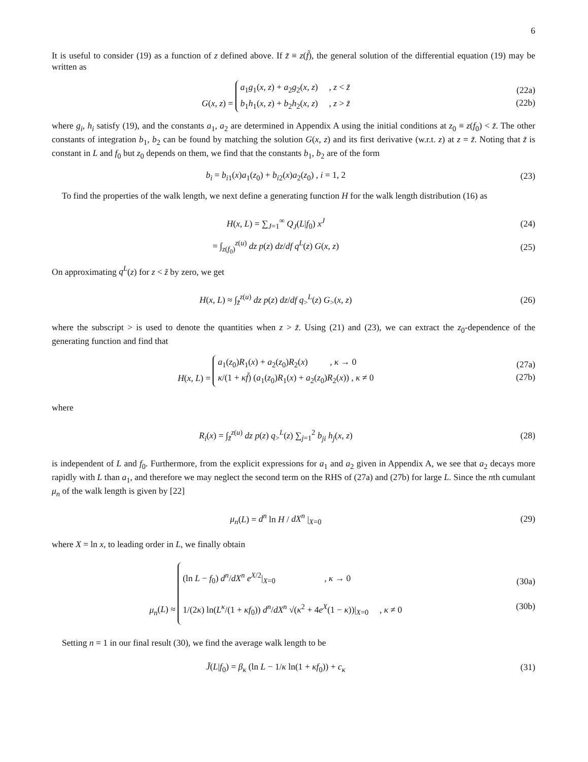6
It is useful to consider (19) as a function of z defined above. If z̃ ≡ z(f̃), the general solution of the differential equation (19) may be written as
G(x, z) =
a<sub>1</sub>g<sub>1</sub>(x, z) + a<sub>2</sub>g<sub>2</sub>(x, z) , z < z̃
b<sub>1</sub>h<sub>1</sub>(x, z) + b<sub>2</sub>h<sub>2</sub>(x, z) , z > z̃
(22a)
(22b)
where g<sub>i</sub>, h<sub>i</sub> satisfy (19), and the constants a<sub>1</sub>, a<sub>2</sub> are determined in Appendix A using the initial conditions at z<sub>0</sub> ≡ z(f<sub>0</sub>) < z̃. The other constants of integration b<sub>1</sub>, b<sub>2</sub> can be found by matching the solution G(x, z) and its first derivative (w.r.t. z) at z = z̃. Noting that z̃ is constant in L and f<sub>0</sub> but z<sub>0</sub> depends on them, we find that the constants b<sub>1</sub>, b<sub>2</sub> are of the form
b<sub>i</sub> = b<sub>i1</sub>(x)a<sub>1</sub>(z<sub>0</sub>) + b<sub>i2</sub>(x)a<sub>2</sub>(z<sub>0</sub>) , i = 1, 2
(23)
To find the properties of the walk length, we next define a generating function H for the walk length distribution (16) as
H(x, L) = ∑<sub>J=1</sub><sup>∞</sup> Q<sub>J</sub>(L|f<sub>0</sub>) x<sup>J</sup> (24)
= ∫<sub>z(f<sub>0</sub>)</sub><sup>z(u)</sup> dz p(z) dz/df q<sup>L</sup>(z) G(x, z)
(25)
On approximating q<sup>L</sup>(z) for z < z̃ by zero, we get
H(x, L) ≈ ∫<sub>z̃</sub><sup>z(u)</sup> dz p(z) dz/df q<sub>></sub><sup>L</sup>(z) G<sub>></sub>(x, z)
(26)
where the subscript > is used to denote the quantities when z > z̃. Using (21) and (23), we can extract the z<sub>0</sub>-dependence of the generating function and find that
H(x, L) =
a<sub>1</sub>(z<sub>0</sub>)R<sub>1</sub>(x) + a<sub>2</sub>(z<sub>0</sub>)R<sub>2</sub>(x) , κ → 0
κ/(1 + κf̃) (a<sub>1</sub>(z<sub>0</sub>)R<sub>1</sub>(x) + a<sub>2</sub>(z<sub>0</sub>)R<sub>2</sub>(x)) , κ ≠ 0
(27a)
(27b)
where
R<sub>i</sub>(x) = ∫<sub>z̃</sub><sup>z(u)</sup> dz p(z) q<sub>></sub><sup>L</sup>(z) ∑<sub>j=1</sub><sup>2</sup> b<sub>ji</sub> h<sub>j</sub>(x, z)
(28)
is independent of L and f<sub>0</sub>. Furthermore, from the explicit expressions for a<sub>1</sub> and a<sub>2</sub> given in Appendix A, we see that a<sub>2</sub> decays more rapidly with L than a<sub>1</sub>, and therefore we may neglect the second term on the RHS of (27a) and (27b) for large L. Since the nth cumulant μ<sub>n</sub> of the walk length is given by [22]
μ<sub>n</sub>(L) = d<sup>n</sup> ln H / dX<sup>n</sup> |<sub>X=0</sub> (29)
where X = ln x, to leading order in L, we finally obtain
μ<sub>n</sub>(L) ≈
(ln L − f<sub>0</sub>) d<sup>n</sup>/dX<sup>n</sup> e<sup>X/2</sup>|<sub>X=0</sub> , κ → 0
1/(2κ) ln(L<sup>κ</sup>/(1 + κf<sub>0</sub>)) d<sup>n</sup>/dX<sup>n</sup> √(κ<sup>2</sup> + 4e<sup>X</sup>(1 − κ))|<sub>X=0</sub> , κ ≠ 0
(30a)
(30b)
Setting n = 1 in our final result (30), we find the average walk length to be
J̄(L|f<sub>0</sub>) = β<sub>κ</sub> (ln L − 1/κ ln(1 + κf<sub>0</sub>)) + c<sub>κ</sub>
(31)